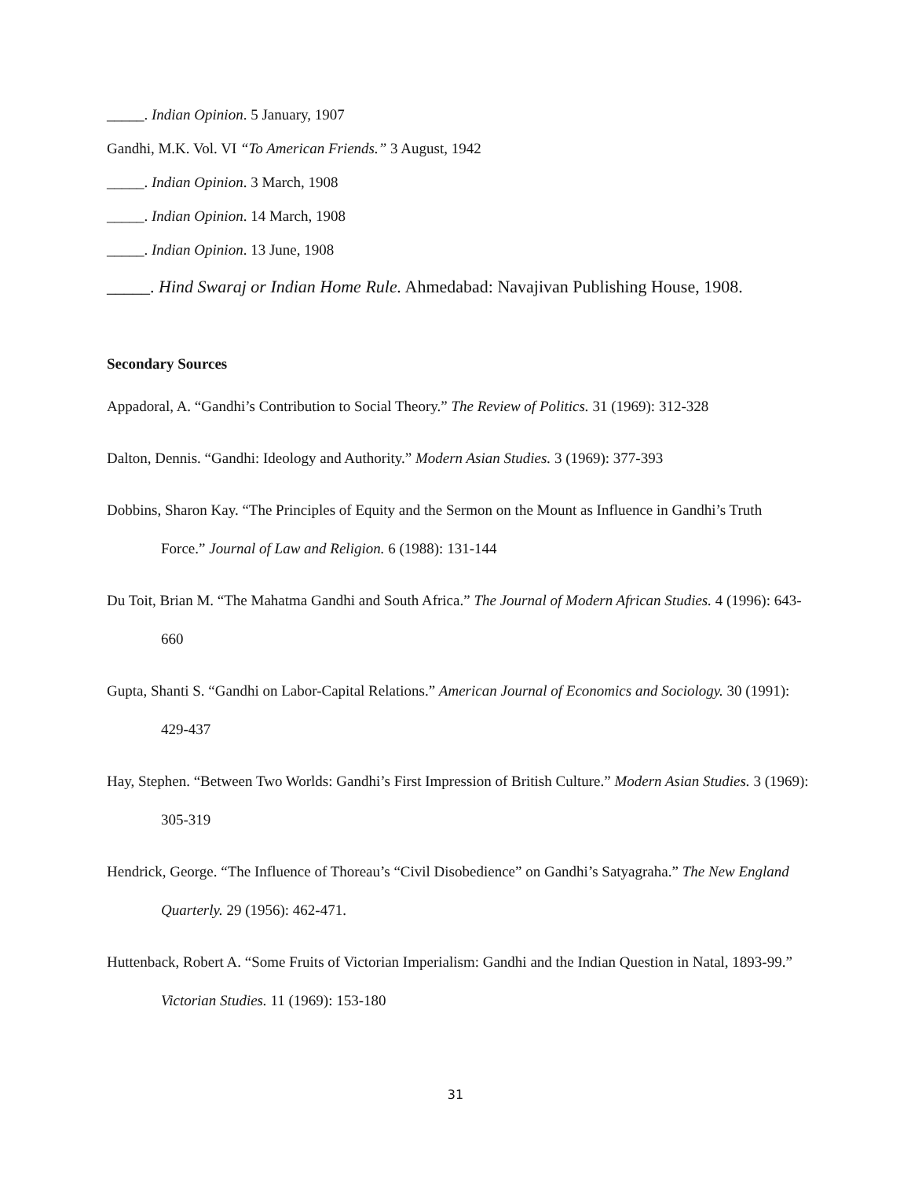_____. Indian Opinion. 5 January, 1907
Gandhi, M.K. Vol. VI “To American Friends.” 3 August, 1942
_____. Indian Opinion. 3 March, 1908
_____. Indian Opinion. 14 March, 1908
_____. Indian Opinion. 13 June, 1908
_____. Hind Swaraj or Indian Home Rule. Ahmedabad: Navajivan Publishing House, 1908.
Secondary Sources
Appadoral, A. “Gandhi’s Contribution to Social Theory.” The Review of Politics. 31 (1969): 312-328
Dalton, Dennis. “Gandhi: Ideology and Authority.” Modern Asian Studies. 3 (1969): 377-393
Dobbins, Sharon Kay. “The Principles of Equity and the Sermon on the Mount as Influence in Gandhi’s Truth Force.” Journal of Law and Religion. 6 (1988): 131-144
Du Toit, Brian M. “The Mahatma Gandhi and South Africa.” The Journal of Modern African Studies. 4 (1996): 643-660
Gupta, Shanti S. “Gandhi on Labor-Capital Relations.” American Journal of Economics and Sociology. 30 (1991): 429-437
Hay, Stephen. “Between Two Worlds: Gandhi’s First Impression of British Culture.” Modern Asian Studies. 3 (1969): 305-319
Hendrick, George. “The Influence of Thoreau’s “Civil Disobedience” on Gandhi’s Satyagraha.” The New England Quarterly. 29 (1956): 462-471.
Huttenback, Robert A. “Some Fruits of Victorian Imperialism: Gandhi and the Indian Question in Natal, 1893-99.” Victorian Studies. 11 (1969): 153-180
31